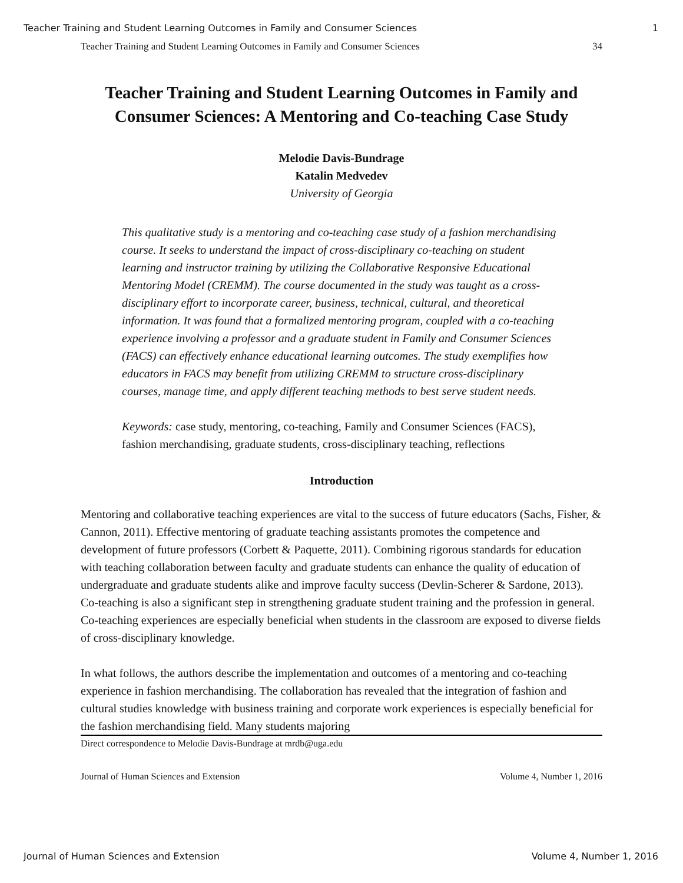Teacher Training and Student Learning Outcomes in Family and Consumer Sciences 1
Teacher Training and Student Learning Outcomes in Family and Consumer Sciences 34
Teacher Training and Student Learning Outcomes in Family and Consumer Sciences: A Mentoring and Co-teaching Case Study
Melodie Davis-Bundrage
Katalin Medvedev
University of Georgia
This qualitative study is a mentoring and co-teaching case study of a fashion merchandising course. It seeks to understand the impact of cross-disciplinary co-teaching on student learning and instructor training by utilizing the Collaborative Responsive Educational Mentoring Model (CREMM). The course documented in the study was taught as a cross-disciplinary effort to incorporate career, business, technical, cultural, and theoretical information. It was found that a formalized mentoring program, coupled with a co-teaching experience involving a professor and a graduate student in Family and Consumer Sciences (FACS) can effectively enhance educational learning outcomes. The study exemplifies how educators in FACS may benefit from utilizing CREMM to structure cross-disciplinary courses, manage time, and apply different teaching methods to best serve student needs.
Keywords: case study, mentoring, co-teaching, Family and Consumer Sciences (FACS), fashion merchandising, graduate students, cross-disciplinary teaching, reflections
Introduction
Mentoring and collaborative teaching experiences are vital to the success of future educators (Sachs, Fisher, & Cannon, 2011). Effective mentoring of graduate teaching assistants promotes the competence and development of future professors (Corbett & Paquette, 2011). Combining rigorous standards for education with teaching collaboration between faculty and graduate students can enhance the quality of education of undergraduate and graduate students alike and improve faculty success (Devlin-Scherer & Sardone, 2013). Co-teaching is also a significant step in strengthening graduate student training and the profession in general. Co-teaching experiences are especially beneficial when students in the classroom are exposed to diverse fields of cross-disciplinary knowledge.
In what follows, the authors describe the implementation and outcomes of a mentoring and co-teaching experience in fashion merchandising. The collaboration has revealed that the integration of fashion and cultural studies knowledge with business training and corporate work experiences is especially beneficial for the fashion merchandising field. Many students majoring
Direct correspondence to Melodie Davis-Bundrage at mrdb@uga.edu
Journal of Human Sciences and Extension Volume 4, Number 1, 2016
Journal of Human Sciences and Extension Volume 4, Number 1, 2016